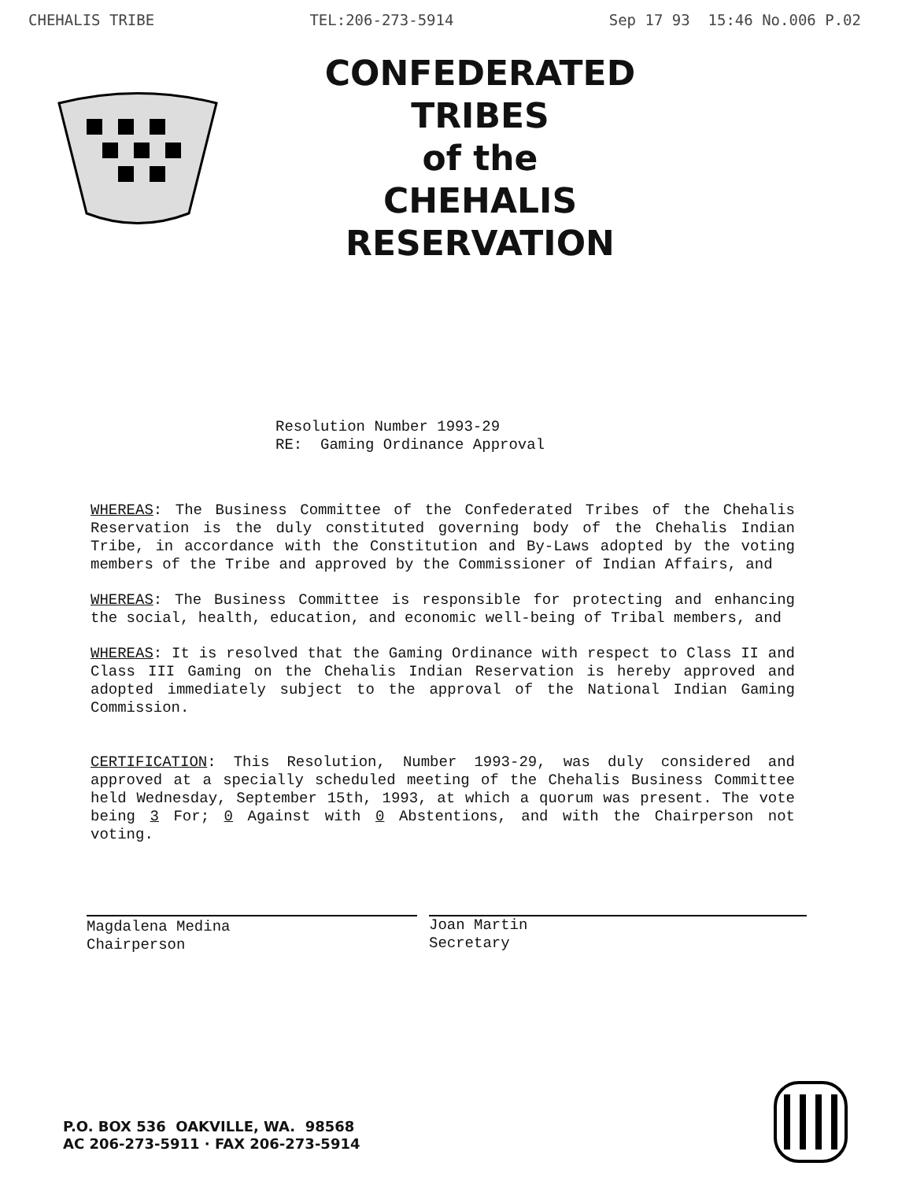CHEHALIS TRIBE TEL:206-273-5914 Sep 17 93 15:46 No.006 P.02
CONFEDERATED TRIBES
of the
CHEHALIS RESERVATION
Resolution Number 1993-29
RE: Gaming Ordinance Approval
WHEREAS: The Business Committee of the Confederated Tribes of the Chehalis Reservation is the duly constituted governing body of the Chehalis Indian Tribe, in accordance with the Constitution and By-Laws adopted by the voting members of the Tribe and approved by the Commissioner of Indian Affairs, and
WHEREAS: The Business Committee is responsible for protecting and enhancing the social, health, education, and economic well-being of Tribal members, and
WHEREAS: It is resolved that the Gaming Ordinance with respect to Class II and Class III Gaming on the Chehalis Indian Reservation is hereby approved and adopted immediately subject to the approval of the National Indian Gaming Commission.
CERTIFICATION: This Resolution, Number 1993-29, was duly considered and approved at a specially scheduled meeting of the Chehalis Business Committee held Wednesday, September 15th, 1993, at which a quorum was present. The vote being 3 For; 0 Against with 0 Abstentions, and with the Chairperson not voting.
Magdalena Medina
Chairperson
Joan Martin
Secretary
P.O. BOX 536 OAKVILLE, WA. 98568
AC 206-273-5911 · FAX 206-273-5914